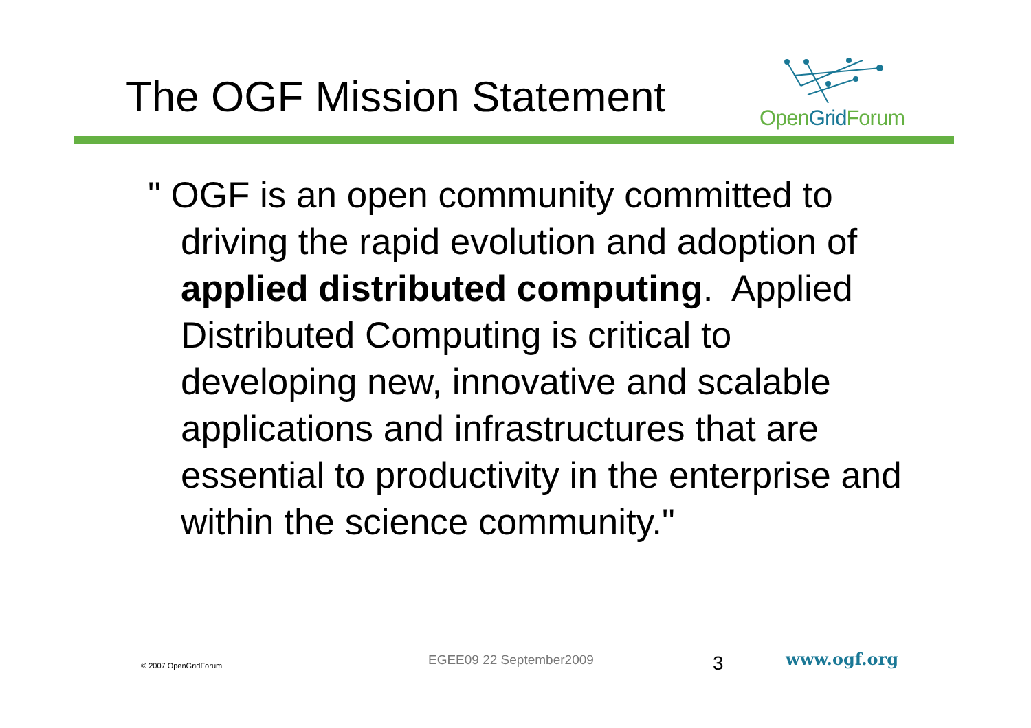The OGF Mission Statement
Open Grid Forum
" OGF is an open community committed to driving the rapid evolution and adoption of applied distributed computing. Applied Distributed Computing is critical to developing new, innovative and scalable applications and infrastructures that are essential to productivity in the enterprise and within the science community."
© 2007 OpenGridForum EGEE09 22 September2009 3 www.ogf.org